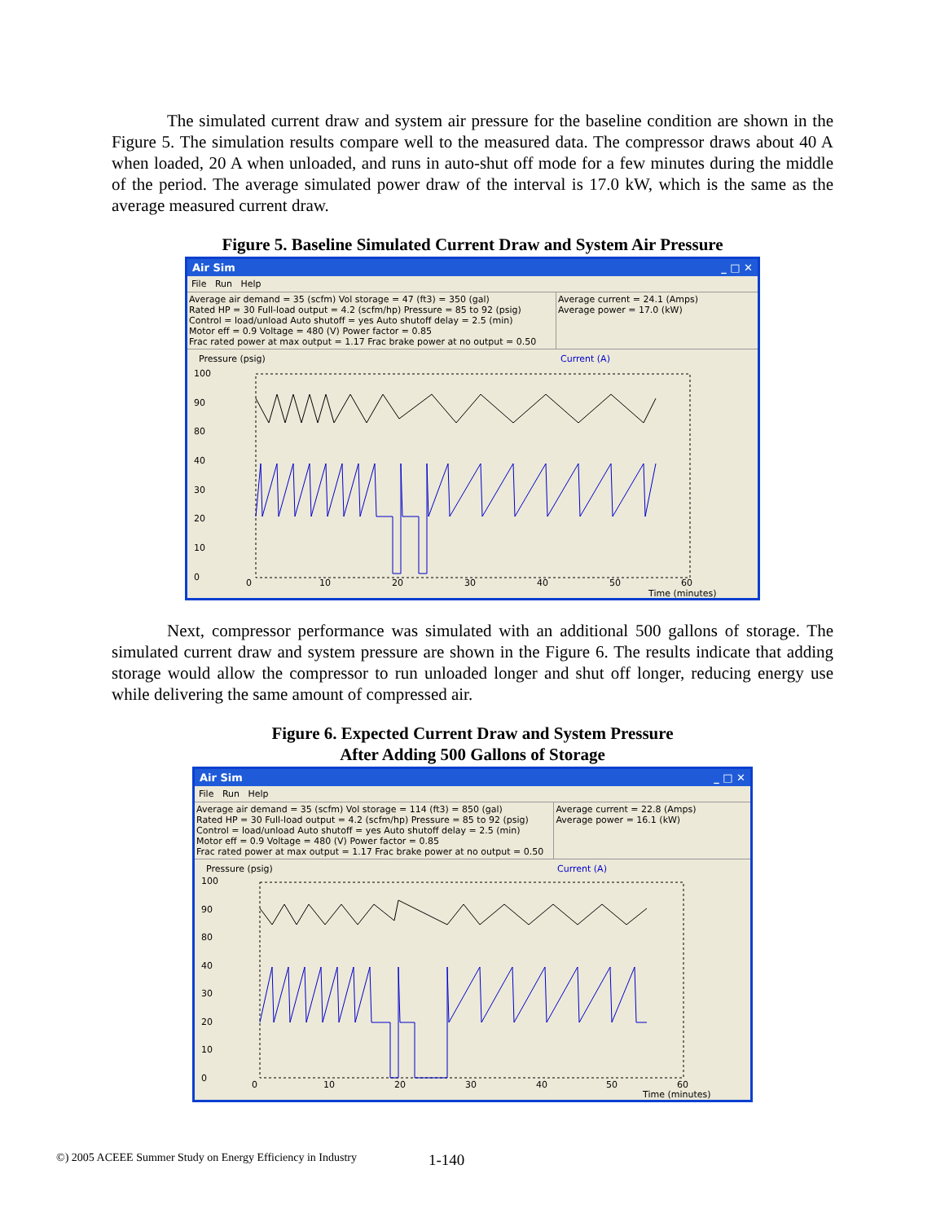The simulated current draw and system air pressure for the baseline condition are shown in the Figure 5. The simulation results compare well to the measured data. The compressor draws about 40 A when loaded, 20 A when unloaded, and runs in auto-shut off mode for a few minutes during the middle of the period. The average simulated power draw of the interval is 17.0 kW, which is the same as the average measured current draw.
Figure 5. Baseline Simulated Current Draw and System Air Pressure
Air Sim _ □ ✕
File Run Help
Average air demand = 35 (scfm) Vol storage = 47 (ft3) = 350 (gal)
Rated HP = 30 Full-load output = 4.2 (scfm/hp) Pressure = 85 to 92 (psig)
Control = load/unload Auto shutoff = yes Auto shutoff delay = 2.5 (min)
Motor eff = 0.9 Voltage = 480 (V) Power factor = 0.85
Frac rated power at max output = 1.17 Frac brake power at no output = 0.50
Average current = 24.1 (Amps)
Average power = 17.0 (kW)
Pressure (psig)
Current (A)
100
90
80
40
30
20
10
0
0
10
20
30
40
50
60
Time (minutes)
Next, compressor performance was simulated with an additional 500 gallons of storage. The simulated current draw and system pressure are shown in the Figure 6. The results indicate that adding storage would allow the compressor to run unloaded longer and shut off longer, reducing energy use while delivering the same amount of compressed air.
Figure 6. Expected Current Draw and System Pressure
After Adding 500 Gallons of Storage
Air Sim _ □ ✕
File Run Help
Average air demand = 35 (scfm) Vol storage = 114 (ft3) = 850 (gal)
Rated HP = 30 Full-load output = 4.2 (scfm/hp) Pressure = 85 to 92 (psig)
Control = load/unload Auto shutoff = yes Auto shutoff delay = 2.5 (min)
Motor eff = 0.9 Voltage = 480 (V) Power factor = 0.85
Frac rated power at max output = 1.17 Frac brake power at no output = 0.50
Average current = 22.8 (Amps)
Average power = 16.1 (kW)
Pressure (psig)
Current (A)
100
90
80
40
30
20
10
0
0
10
20
30
40
50
60
Time (minutes)
©) 2005 ACEEE Summer Study on Energy Efficiency in Industry 1-140